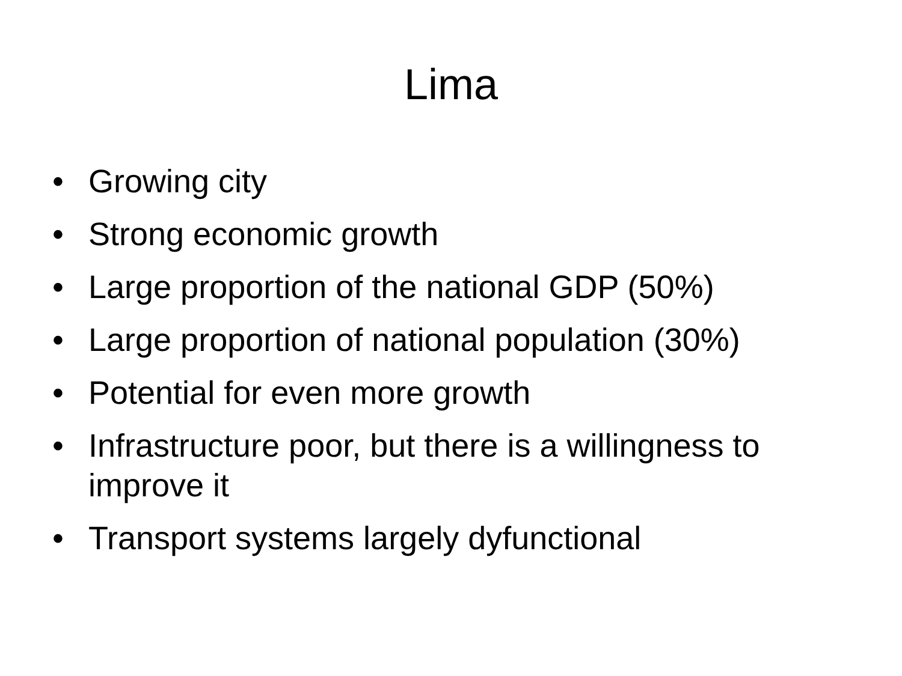Lima
• Growing city
• Strong economic growth
• Large proportion of the national GDP (50%)
• Large proportion of national population (30%)
• Potential for even more growth
• Infrastructure poor, but there is a willingness to improve it
• Transport systems largely dyfunctional